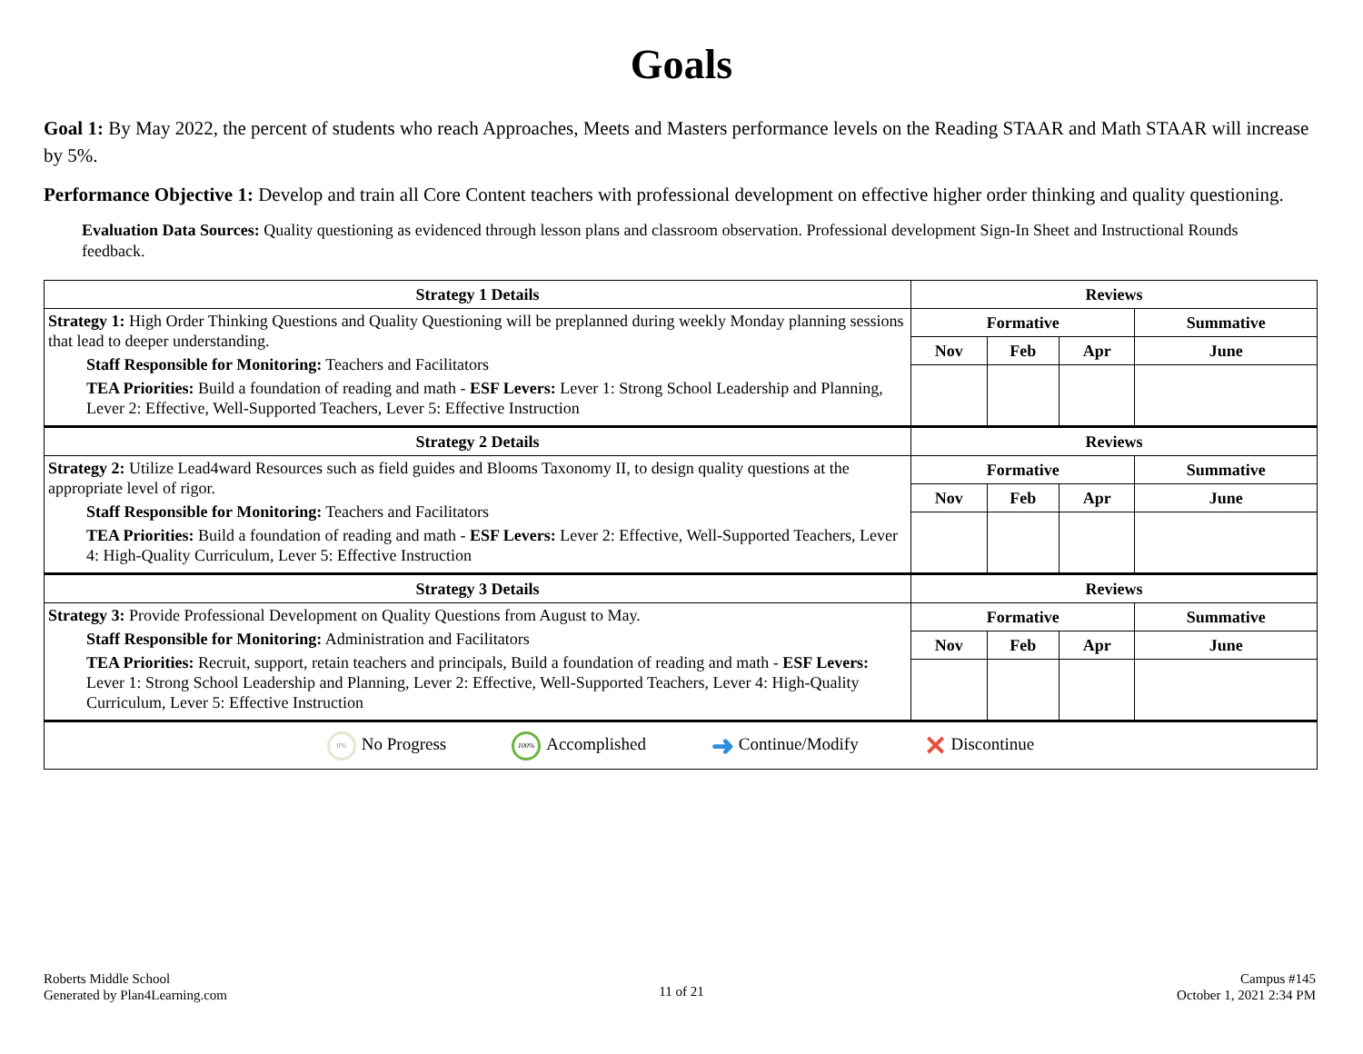Goals
Goal 1: By May 2022, the percent of students who reach Approaches, Meets and Masters performance levels on the Reading STAAR and Math STAAR will increase by 5%.
Performance Objective 1: Develop and train all Core Content teachers with professional development on effective higher order thinking and quality questioning.
Evaluation Data Sources: Quality questioning as evidenced through lesson plans and classroom observation. Professional development Sign-In Sheet and Instructional Rounds feedback.
| Strategy 1 Details | Reviews | | | |
| --- | --- | --- | --- | --- |
| Strategy 1: High Order Thinking Questions and Quality Questioning will be preplanned during weekly Monday planning sessions that lead to deeper understanding. Staff Responsible for Monitoring: Teachers and Facilitators TEA Priorities: Build a foundation of reading and math - ESF Levers: Lever 1: Strong School Leadership and Planning, Lever 2: Effective, Well-Supported Teachers, Lever 5: Effective Instruction | Formative | | | Summative |
| | Nov | Feb | Apr | June |
| Strategy 2 Details | Reviews | | | |
| Strategy 2: Utilize Lead4ward Resources such as field guides and Blooms Taxonomy II, to design quality questions at the appropriate level of rigor. Staff Responsible for Monitoring: Teachers and Facilitators TEA Priorities: Build a foundation of reading and math - ESF Levers: Lever 2: Effective, Well-Supported Teachers, Lever 4: High-Quality Curriculum, Lever 5: Effective Instruction | Formative | | | Summative |
| | Nov | Feb | Apr | June |
| Strategy 3 Details | Reviews | | | |
| Strategy 3: Provide Professional Development on Quality Questions from August to May. Staff Responsible for Monitoring: Administration and Facilitators TEA Priorities: Recruit, support, retain teachers and principals, Build a foundation of reading and math - ESF Levers: Lever 1: Strong School Leadership and Planning, Lever 2: Effective, Well-Supported Teachers, Lever 4: High-Quality Curriculum, Lever 5: Effective Instruction | Formative | | | Summative |
| | Nov | Feb | Apr | June |
| 0% No Progress 100% Accomplished ➜ Continue/Modify ✕ Discontinue | | | | |
Roberts Middle School
Generated by Plan4Learning.com
11 of 21
Campus #145
October 1, 2021 2:34 PM